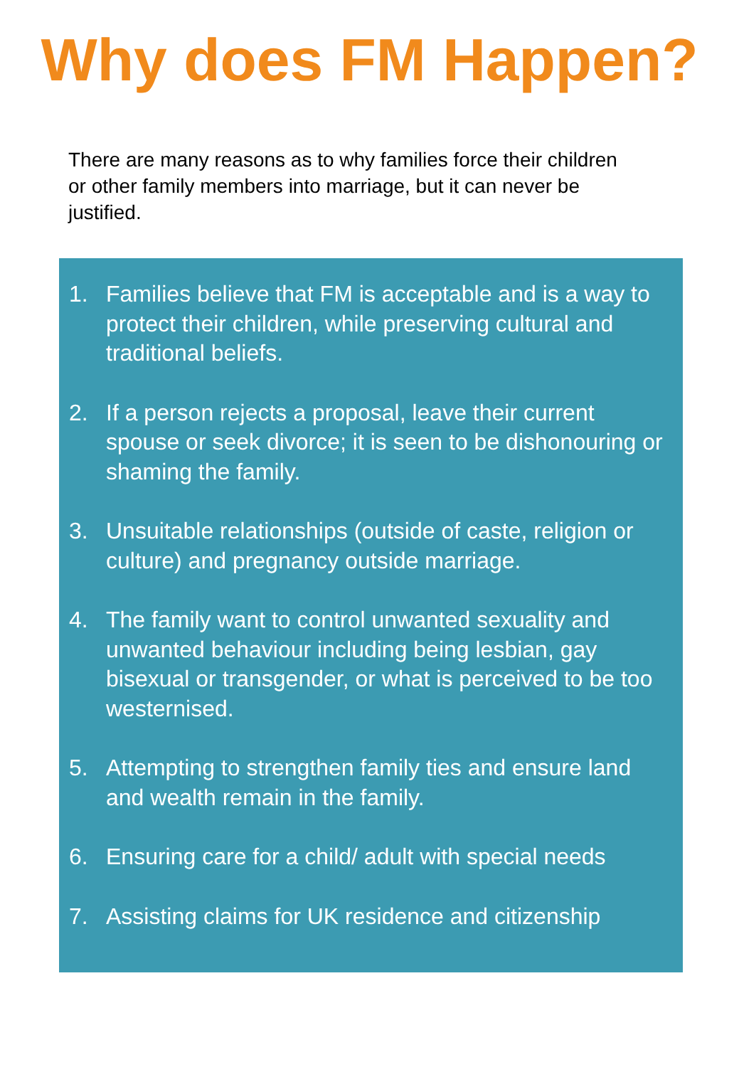Why does FM Happen?
There are many reasons as to why families force their children or other family members into marriage, but it can never be justified.
1. Families believe that FM is acceptable and is a way to protect their children, while preserving cultural and traditional beliefs.
2. If a person rejects a proposal, leave their current spouse or seek divorce; it is seen to be dishonouring or shaming the family.
3. Unsuitable relationships (outside of caste, religion or culture) and pregnancy outside marriage.
4. The family want to control unwanted sexuality and unwanted behaviour including being lesbian, gay bisexual or transgender, or what is perceived to be too westernised.
5. Attempting to strengthen family ties and ensure land and wealth remain in the family.
6. Ensuring care for a child/ adult with special needs
7. Assisting claims for UK residence and citizenship